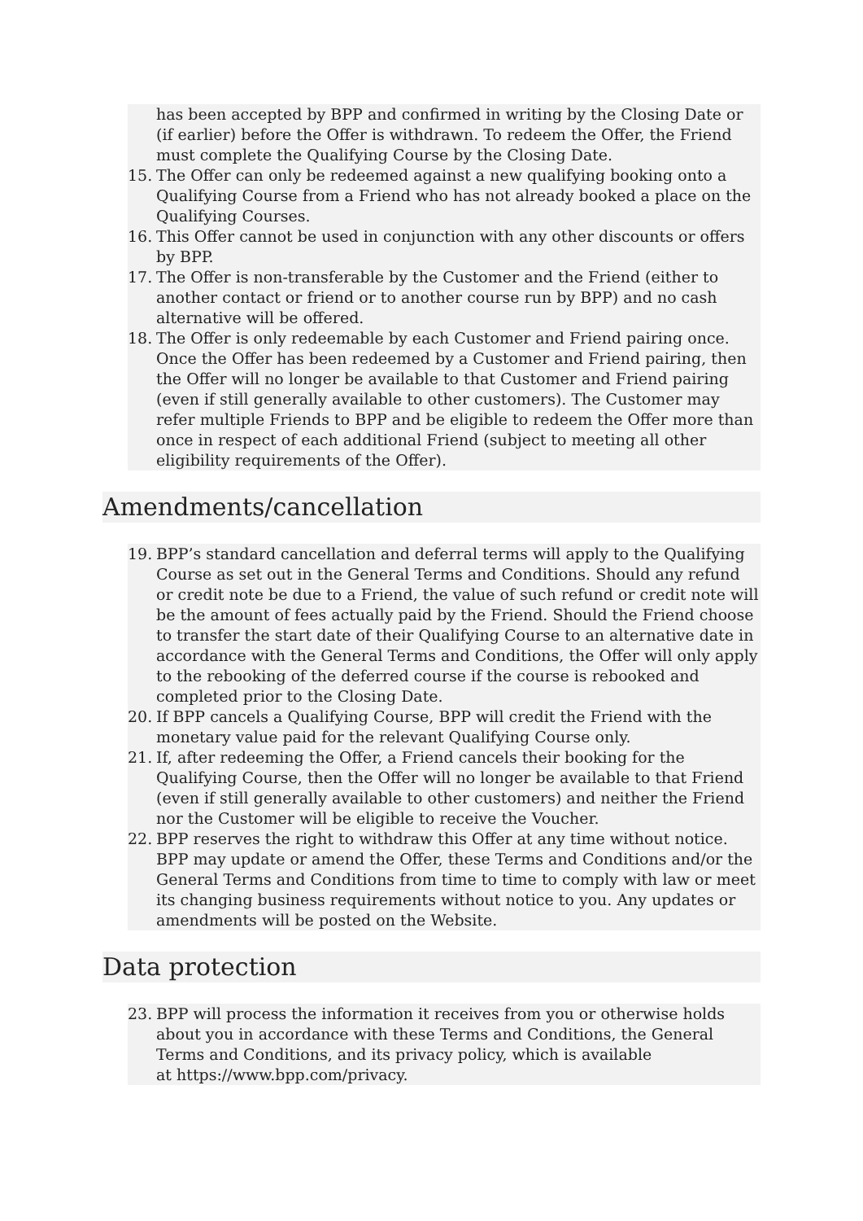has been accepted by BPP and confirmed in writing by the Closing Date or (if earlier) before the Offer is withdrawn. To redeem the Offer, the Friend must complete the Qualifying Course by the Closing Date.
15. The Offer can only be redeemed against a new qualifying booking onto a Qualifying Course from a Friend who has not already booked a place on the Qualifying Courses.
16. This Offer cannot be used in conjunction with any other discounts or offers by BPP.
17. The Offer is non-transferable by the Customer and the Friend (either to another contact or friend or to another course run by BPP) and no cash alternative will be offered.
18. The Offer is only redeemable by each Customer and Friend pairing once. Once the Offer has been redeemed by a Customer and Friend pairing, then the Offer will no longer be available to that Customer and Friend pairing (even if still generally available to other customers). The Customer may refer multiple Friends to BPP and be eligible to redeem the Offer more than once in respect of each additional Friend (subject to meeting all other eligibility requirements of the Offer).
Amendments/cancellation
19. BPP’s standard cancellation and deferral terms will apply to the Qualifying Course as set out in the General Terms and Conditions. Should any refund or credit note be due to a Friend, the value of such refund or credit note will be the amount of fees actually paid by the Friend. Should the Friend choose to transfer the start date of their Qualifying Course to an alternative date in accordance with the General Terms and Conditions, the Offer will only apply to the rebooking of the deferred course if the course is rebooked and completed prior to the Closing Date.
20. If BPP cancels a Qualifying Course, BPP will credit the Friend with the monetary value paid for the relevant Qualifying Course only.
21. If, after redeeming the Offer, a Friend cancels their booking for the Qualifying Course, then the Offer will no longer be available to that Friend (even if still generally available to other customers) and neither the Friend nor the Customer will be eligible to receive the Voucher.
22. BPP reserves the right to withdraw this Offer at any time without notice. BPP may update or amend the Offer, these Terms and Conditions and/or the General Terms and Conditions from time to time to comply with law or meet its changing business requirements without notice to you. Any updates or amendments will be posted on the Website.
Data protection
23. BPP will process the information it receives from you or otherwise holds about you in accordance with these Terms and Conditions, the General Terms and Conditions, and its privacy policy, which is available
at https://www.bpp.com/privacy.